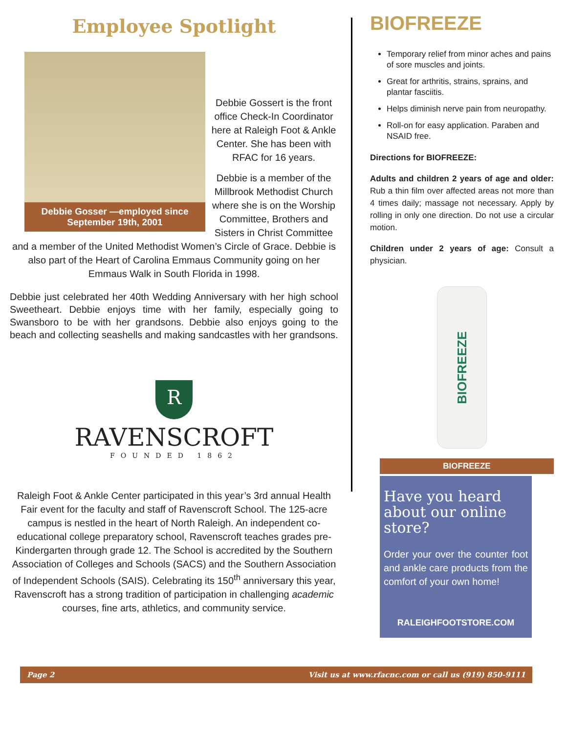Employee Spotlight
Debbie Gosser —employed since
September 19th, 2001
Debbie Gossert is the front office Check-In Coordinator here at Raleigh Foot & Ankle Center. She has been with RFAC for 16 years.
Debbie is a member of the Millbrook Methodist Church where she is on the Worship Committee, Brothers and Sisters in Christ Committee and a member of the United Methodist Women’s Circle of Grace. Debbie is also part of the Heart of Carolina Emmaus Community going on her Emmaus Walk in South Florida in 1998.
Debbie just celebrated her 40th Wedding Anniversary with her high school Sweetheart. Debbie enjoys time with her family, especially going to Swansboro to be with her grandsons. Debbie also enjoys going to the beach and collecting seashells and making sandcastles with her grandsons.
R
RAVENSCROFT
FOUNDED 1862
Raleigh Foot & Ankle Center participated in this year’s 3rd annual Health Fair event for the faculty and staff of Ravenscroft School. The 125-acre campus is nestled in the heart of North Raleigh. An independent co-educational college preparatory school, Ravenscroft teaches grades pre-Kindergarten through grade 12. The School is accredited by the Southern Association of Colleges and Schools (SACS) and the Southern Association of Independent Schools (SAIS). Celebrating its 150<sup>th</sup> anniversary this year, Ravenscroft has a strong tradition of participation in challenging academic courses, fine arts, athletics, and community service.
BIOFREEZE
Temporary relief from minor aches and pains of sore muscles and joints.
Great for arthritis, strains, sprains, and plantar fasciitis.
Helps diminish nerve pain from neuropathy.
Roll-on for easy application. Paraben and NSAID free.
Directions for BIOFREEZE:
Adults and children 2 years of age and older: Rub a thin film over affected areas not more than 4 times daily; massage not necessary. Apply by rolling in only one direction. Do not use a circular motion.
Children under 2 years of age: Consult a physician.
BIOFREEZE
BIOFREEZE
Have you heard about our online store?
Order your over the counter foot and ankle care products from the comfort of your own home!
RALEIGHFOOTSTORE.COM
Page 2 Visit us at www.rfacnc.com or call us (919) 850-9111